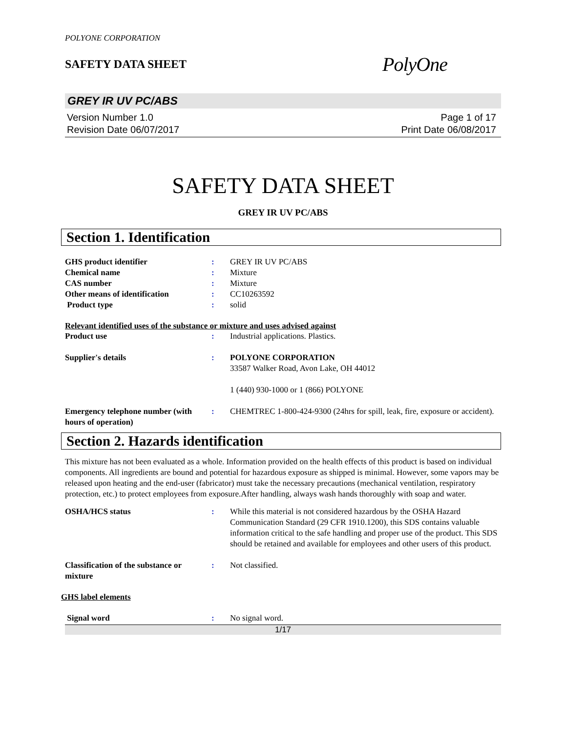POLYONE CORPORATION
SAFETY DATA SHEET
PolyOne
GREY IR UV PC/ABS
Version Number 1.0
Revision Date 06/07/2017
Page 1 of 17
Print Date 06/08/2017
SAFETY DATA SHEET
GREY IR UV PC/ABS
Section 1. Identification
GHS product identifier : GREY IR UV PC/ABS
Chemical name : Mixture
CAS number : Mixture
Other means of identification : CC10263592
Product type : solid
Relevant identified uses of the substance or mixture and uses advised against
Product use : Industrial applications. Plastics.
Supplier's details : POLYONE CORPORATION
33587 Walker Road, Avon Lake, OH 44012
1 (440) 930-1000 or 1 (866) POLYONE
Emergency telephone number (with hours of operation)
: CHEMTREC 1-800-424-9300 (24hrs for spill, leak, fire, exposure or accident).
Section 2. Hazards identification
This mixture has not been evaluated as a whole. Information provided on the health effects of this product is based on individual components. All ingredients are bound and potential for hazardous exposure as shipped is minimal. However, some vapors may be released upon heating and the end-user (fabricator) must take the necessary precautions (mechanical ventilation, respiratory protection, etc.) to protect employees from exposure.After handling, always wash hands thoroughly with soap and water.
OSHA/HCS status : While this material is not considered hazardous by the OSHA Hazard Communication Standard (29 CFR 1910.1200), this SDS contains valuable information critical to the safe handling and proper use of the product. This SDS should be retained and available for employees and other users of this product.
Classification of the substance or mixture
: Not classified.
GHS label elements
Signal word : No signal word.
1/17